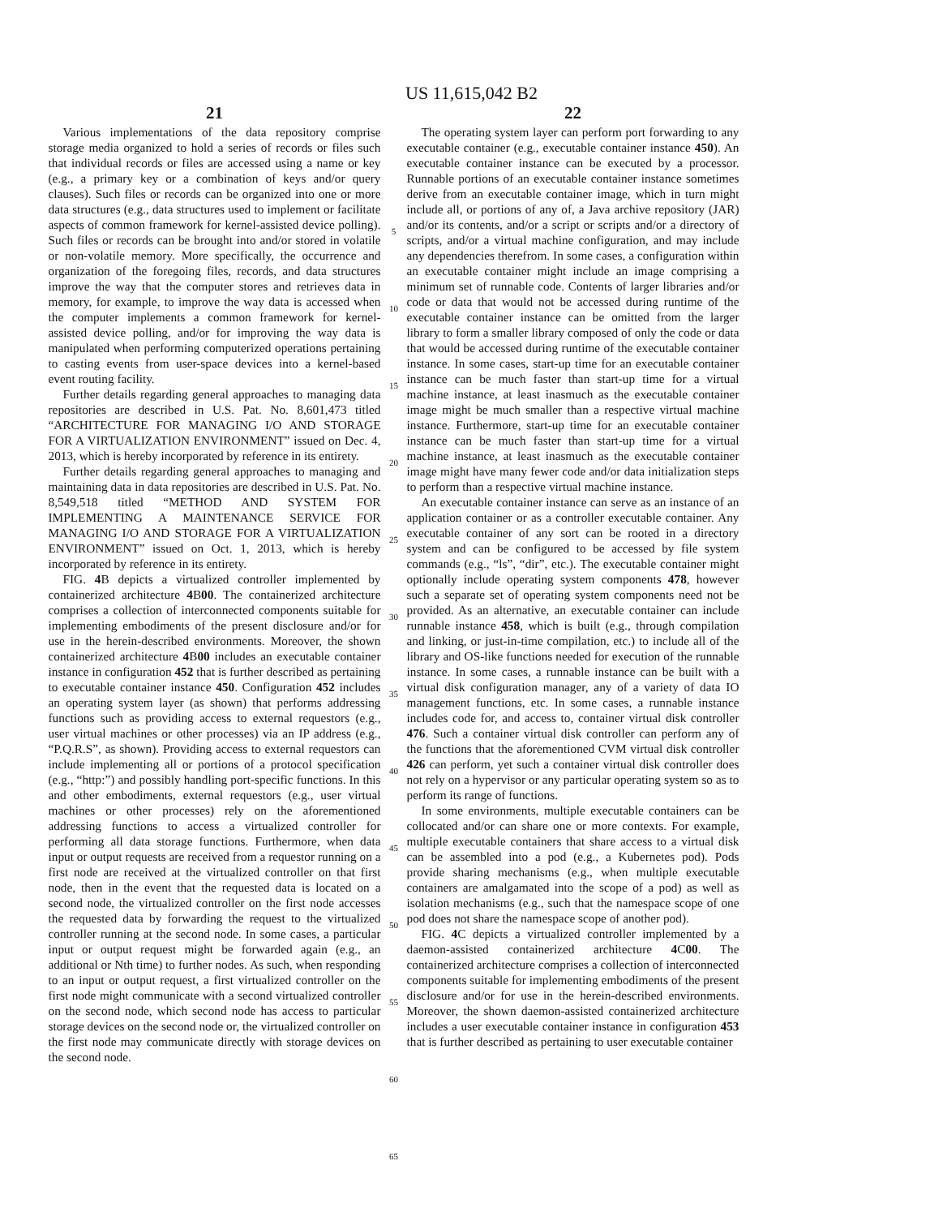US 11,615,042 B2
21
Various implementations of the data repository comprise storage media organized to hold a series of records or files such that individual records or files are accessed using a name or key (e.g., a primary key or a combination of keys and/or query clauses). Such files or records can be organized into one or more data structures (e.g., data structures used to implement or facilitate aspects of common framework for kernel-assisted device polling). Such files or records can be brought into and/or stored in volatile or non-volatile memory. More specifically, the occurrence and organization of the foregoing files, records, and data structures improve the way that the computer stores and retrieves data in memory, for example, to improve the way data is accessed when the computer implements a common framework for kernel-assisted device polling, and/or for improving the way data is manipulated when performing computerized operations pertaining to casting events from user-space devices into a kernel-based event routing facility.
Further details regarding general approaches to managing data repositories are described in U.S. Pat. No. 8,601,473 titled “ARCHITECTURE FOR MANAGING I/O AND STORAGE FOR A VIRTUALIZATION ENVIRONMENT” issued on Dec. 4, 2013, which is hereby incorporated by reference in its entirety.
Further details regarding general approaches to managing and maintaining data in data repositories are described in U.S. Pat. No. 8,549,518 titled “METHOD AND SYSTEM FOR IMPLEMENTING A MAINTENANCE SERVICE FOR MANAGING I/O AND STORAGE FOR A VIRTUALIZATION ENVIRONMENT” issued on Oct. 1, 2013, which is hereby incorporated by reference in its entirety.
FIG. 4 B depicts a virtualized controller implemented by containerized architecture 4 B00. The containerized architecture comprises a collection of interconnected components suitable for implementing embodiments of the present disclosure and/or for use in the herein-described environments. Moreover, the shown containerized architecture 4 B00 includes an executable container instance in configuration 452 that is further described as pertaining to executable container instance 450. Configuration 452 includes an operating system layer (as shown) that performs addressing functions such as providing access to external requestors (e.g., user virtual machines or other processes) via an IP address (e.g., “P.Q.R.S”, as shown). Providing access to external requestors can include implementing all or portions of a protocol specification (e.g., “http:”) and possibly handling port-specific functions. In this and other embodiments, external requestors (e.g., user virtual machines or other processes) rely on the aforementioned addressing functions to access a virtualized controller for performing all data storage functions. Furthermore, when data input or output requests are received from a requestor running on a first node are received at the virtualized controller on that first node, then in the event that the requested data is located on a second node, the virtualized controller on the first node accesses the requested data by forwarding the request to the virtualized controller running at the second node. In some cases, a particular input or output request might be forwarded again (e.g., an additional or Nth time) to further nodes. As such, when responding to an input or output request, a first virtualized controller on the first node might communicate with a second virtualized controller on the second node, which second node has access to particular storage devices on the second node or, the virtualized controller on the first node may communicate directly with storage devices on the second node.
5
10
15
20
25
30
35
40
45
50
55
60
65
22
The operating system layer can perform port forwarding to any executable container (e.g., executable container instance 450). An executable container instance can be executed by a processor. Runnable portions of an executable container instance sometimes derive from an executable container image, which in turn might include all, or portions of any of, a Java archive repository (JAR) and/or its contents, and/or a script or scripts and/or a directory of scripts, and/or a virtual machine configuration, and may include any dependencies therefrom. In some cases, a configuration within an executable container might include an image comprising a minimum set of runnable code. Contents of larger libraries and/or code or data that would not be accessed during runtime of the executable container instance can be omitted from the larger library to form a smaller library composed of only the code or data that would be accessed during runtime of the executable container instance. In some cases, start-up time for an executable container instance can be much faster than start-up time for a virtual machine instance, at least inasmuch as the executable container image might be much smaller than a respective virtual machine instance. Furthermore, start-up time for an executable container instance can be much faster than start-up time for a virtual machine instance, at least inasmuch as the executable container image might have many fewer code and/or data initialization steps to perform than a respective virtual machine instance.
An executable container instance can serve as an instance of an application container or as a controller executable container. Any executable container of any sort can be rooted in a directory system and can be configured to be accessed by file system commands (e.g., “ls”, “dir”, etc.). The executable container might optionally include operating system components 478, however such a separate set of operating system components need not be provided. As an alternative, an executable container can include runnable instance 458, which is built (e.g., through compilation and linking, or just-in-time compilation, etc.) to include all of the library and OS-like functions needed for execution of the runnable instance. In some cases, a runnable instance can be built with a virtual disk configuration manager, any of a variety of data IO management functions, etc. In some cases, a runnable instance includes code for, and access to, container virtual disk controller 476. Such a container virtual disk controller can perform any of the functions that the aforementioned CVM virtual disk controller 426 can perform, yet such a container virtual disk controller does not rely on a hypervisor or any particular operating system so as to perform its range of functions.
In some environments, multiple executable containers can be collocated and/or can share one or more contexts. For example, multiple executable containers that share access to a virtual disk can be assembled into a pod (e.g., a Kubernetes pod). Pods provide sharing mechanisms (e.g., when multiple executable containers are amalgamated into the scope of a pod) as well as isolation mechanisms (e.g., such that the namespace scope of one pod does not share the namespace scope of another pod).
FIG. 4 C depicts a virtualized controller implemented by a daemon-assisted containerized architecture 4 C00. The containerized architecture comprises a collection of interconnected components suitable for implementing embodiments of the present disclosure and/or for use in the herein-described environments. Moreover, the shown daemon-assisted containerized architecture includes a user executable container instance in configuration 453 that is further described as pertaining to user executable container